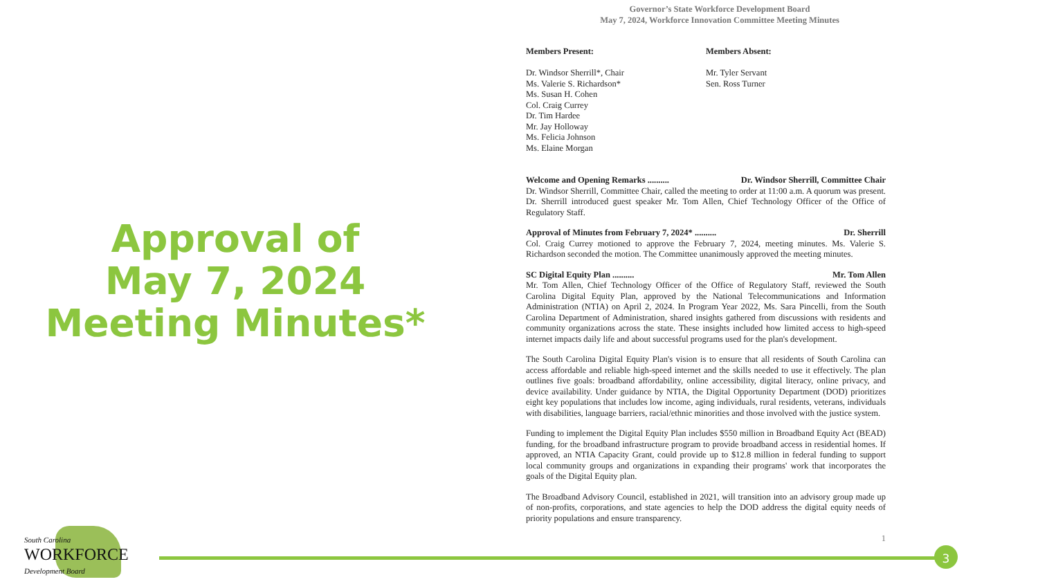Approval of
May 7, 2024
Meeting Minutes*
Governor’s State Workforce Development Board
May 7, 2024, Workforce Innovation Committee Meeting Minutes
Members Present:
Dr. Windsor Sherrill*, Chair
Ms. Valerie S. Richardson*
Ms. Susan H. Cohen
Col. Craig Currey
Dr. Tim Hardee
Mr. Jay Holloway
Ms. Felicia Johnson
Ms. Elaine Morgan
Members Absent:
Mr. Tyler Servant
Sen. Ross Turner
Welcome and Opening Remarks .......... Dr. Windsor Sherrill, Committee Chair
Dr. Windsor Sherrill, Committee Chair, called the meeting to order at 11:00 a.m. A quorum was present. Dr. Sherrill introduced guest speaker Mr. Tom Allen, Chief Technology Officer of the Office of Regulatory Staff.
Approval of Minutes from February 7, 2024* .......... Dr. Sherrill
Col. Craig Currey motioned to approve the February 7, 2024, meeting minutes. Ms. Valerie S. Richardson seconded the motion. The Committee unanimously approved the meeting minutes.
SC Digital Equity Plan .......... Mr. Tom Allen
Mr. Tom Allen, Chief Technology Officer of the Office of Regulatory Staff, reviewed the South Carolina Digital Equity Plan, approved by the National Telecommunications and Information Administration (NTIA) on April 2, 2024. In Program Year 2022, Ms. Sara Pincelli, from the South Carolina Department of Administration, shared insights gathered from discussions with residents and community organizations across the state. These insights included how limited access to high-speed internet impacts daily life and about successful programs used for the plan's development.
The South Carolina Digital Equity Plan's vision is to ensure that all residents of South Carolina can access affordable and reliable high-speed internet and the skills needed to use it effectively. The plan outlines five goals: broadband affordability, online accessibility, digital literacy, online privacy, and device availability. Under guidance by NTIA, the Digital Opportunity Department (DOD) prioritizes eight key populations that includes low income, aging individuals, rural residents, veterans, individuals with disabilities, language barriers, racial/ethnic minorities and those involved with the justice system.
Funding to implement the Digital Equity Plan includes $550 million in Broadband Equity Act (BEAD) funding, for the broadband infrastructure program to provide broadband access in residential homes. If approved, an NTIA Capacity Grant, could provide up to $12.8 million in federal funding to support local community groups and organizations in expanding their programs' work that incorporates the goals of the Digital Equity plan.
The Broadband Advisory Council, established in 2021, will transition into an advisory group made up of non-profits, corporations, and state agencies to help the DOD address the digital equity needs of priority populations and ensure transparency.
1
3
South Carolina
WORKFORCE
Development Board